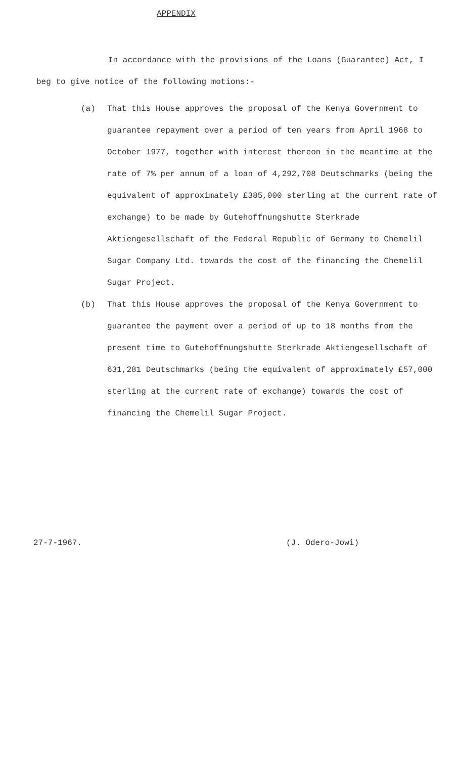APPENDIX
In accordance with the provisions of the Loans (Guarantee) Act, I beg to give notice of the following motions:-
(a) That this House approves the proposal of the Kenya Government to guarantee repayment over a period of ten years from April 1968 to October 1977, together with interest thereon in the meantime at the rate of 7% per annum of a loan of 4,292,708 Deutschmarks (being the equivalent of approximately £385,000 sterling at the current rate of exchange) to be made by Gutehoffnungshutte Sterkrade Aktiengesellschaft of the Federal Republic of Germany to Chemelil Sugar Company Ltd. towards the cost of the financing the Chemelil Sugar Project.
(b) That this House approves the proposal of the Kenya Government to guarantee the payment over a period of up to 18 months from the present time to Gutehoffnungshutte Sterkrade Aktiengesellschaft of 631,281 Deutschmarks (being the equivalent of approximately £57,000 sterling at the current rate of exchange) towards the cost of financing the Chemelil Sugar Project.
27-7-1967. (J. Odero-Jowi)